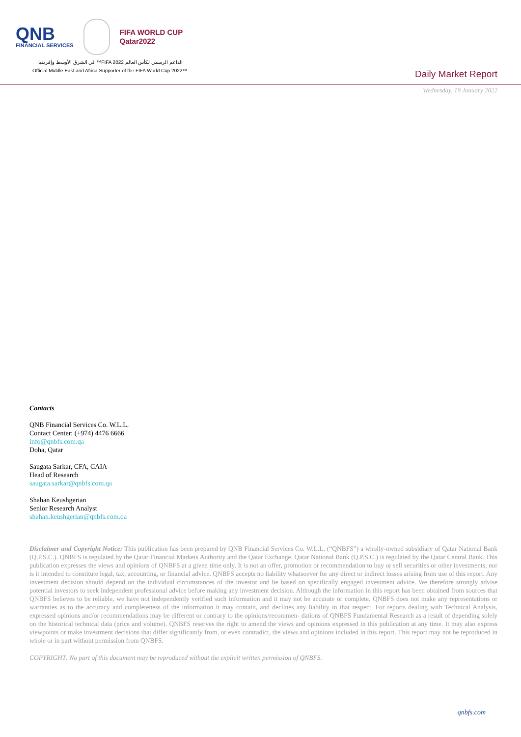QNB
FINANCIAL SERVICES
FIFA WORLD CUP
Qatar2022
الداعم الرسمي لكأس العالم FIFA 2022™ في الشرق الأوسط وإفريقيا
Official Middle East and Africa Supporter of the FIFA World Cup 2022™
Daily Market Report
Wednesday, 19 January 2022
Contacts
QNB Financial Services Co. W.L.L.
Contact Center: (+974) 4476 6666
info@qnbfs.com.qa
Doha, Qatar
Saugata Sarkar, CFA, CAIA
Head of Research
saugata.sarkar@qnbfs.com.qa
Shahan Keushgerian
Senior Research Analyst
shahan.keushgerian@qnbfs.com.qa
Disclaimer and Copyright Notice: This publication has been prepared by QNB Financial Services Co. W.L.L. (“QNBFS”) a wholly-owned subsidiary of Qatar National Bank (Q.P.S.C.). QNBFS is regulated by the Qatar Financial Markets Authority and the Qatar Exchange. Qatar National Bank (Q.P.S.C.) is regulated by the Qatar Central Bank. This publication expresses the views and opinions of QNBFS at a given time only. It is not an offer, promotion or recommendation to buy or sell securities or other investments, nor is it intended to constitute legal, tax, accounting, or financial advice. QNBFS accepts no liability whatsoever for any direct or indirect losses arising from use of this report. Any investment decision should depend on the individual circumstances of the investor and be based on specifically engaged investment advice. We therefore strongly advise potential investors to seek independent professional advice before making any investment decision. Although the information in this report has been obtained from sources that QNBFS believes to be reliable, we have not independently verified such information and it may not be accurate or complete. QNBFS does not make any representations or warranties as to the accuracy and completeness of the information it may contain, and declines any liability in that respect. For reports dealing with Technical Analysis, expressed opinions and/or recommendations may be different or contrary to the opinions/recommen- dations of QNBFS Fundamental Research as a result of depending solely on the historical technical data (price and volume). QNBFS reserves the right to amend the views and opinions expressed in this publication at any time. It may also express viewpoints or make investment decisions that differ significantly from, or even contradict, the views and opinions included in this report. This report may not be reproduced in whole or in part without permission from QNBFS.
COPYRIGHT: No part of this document may be reproduced without the explicit written permission of QNBFS.
qnbfs.com